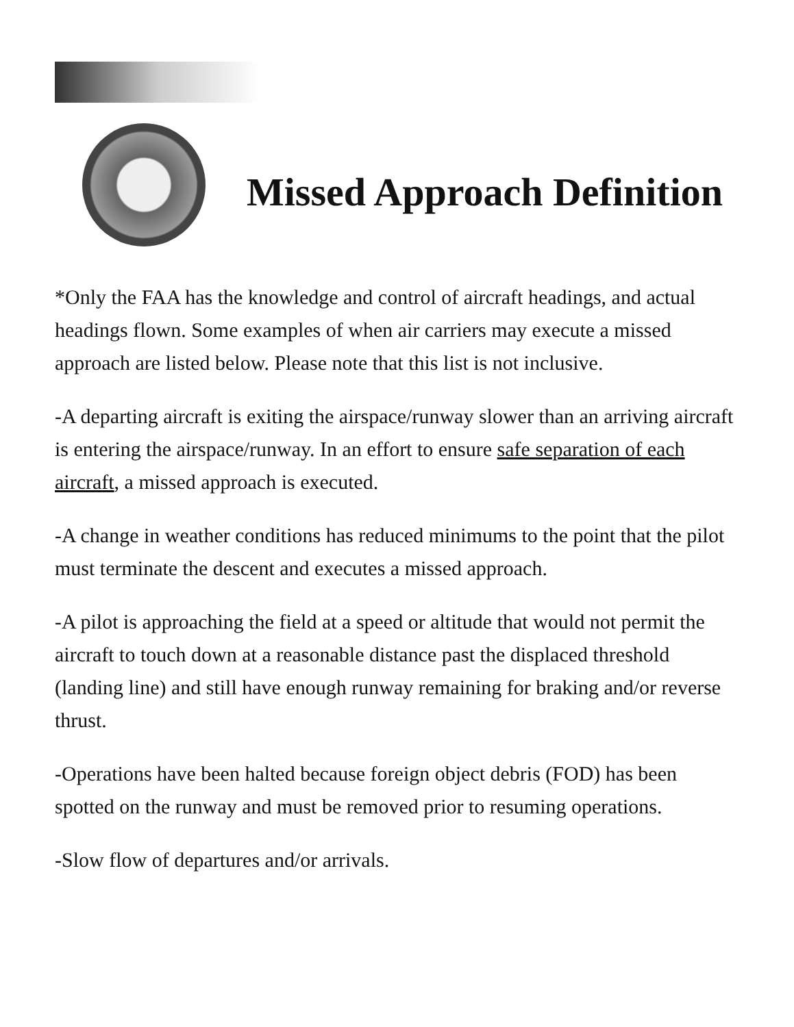Missed Approach Definition
*Only the FAA has the knowledge and control of aircraft headings, and actual headings flown. Some examples of when air carriers may execute a missed approach are listed below. Please note that this list is not inclusive.
-A departing aircraft is exiting the airspace/runway slower than an arriving aircraft is entering the airspace/runway. In an effort to ensure safe separation of each aircraft, a missed approach is executed.
-A change in weather conditions has reduced minimums to the point that the pilot must terminate the descent and executes a missed approach.
-A pilot is approaching the field at a speed or altitude that would not permit the aircraft to touch down at a reasonable distance past the displaced threshold (landing line) and still have enough runway remaining for braking and/or reverse thrust.
-Operations have been halted because foreign object debris (FOD) has been spotted on the runway and must be removed prior to resuming operations.
-Slow flow of departures and/or arrivals.